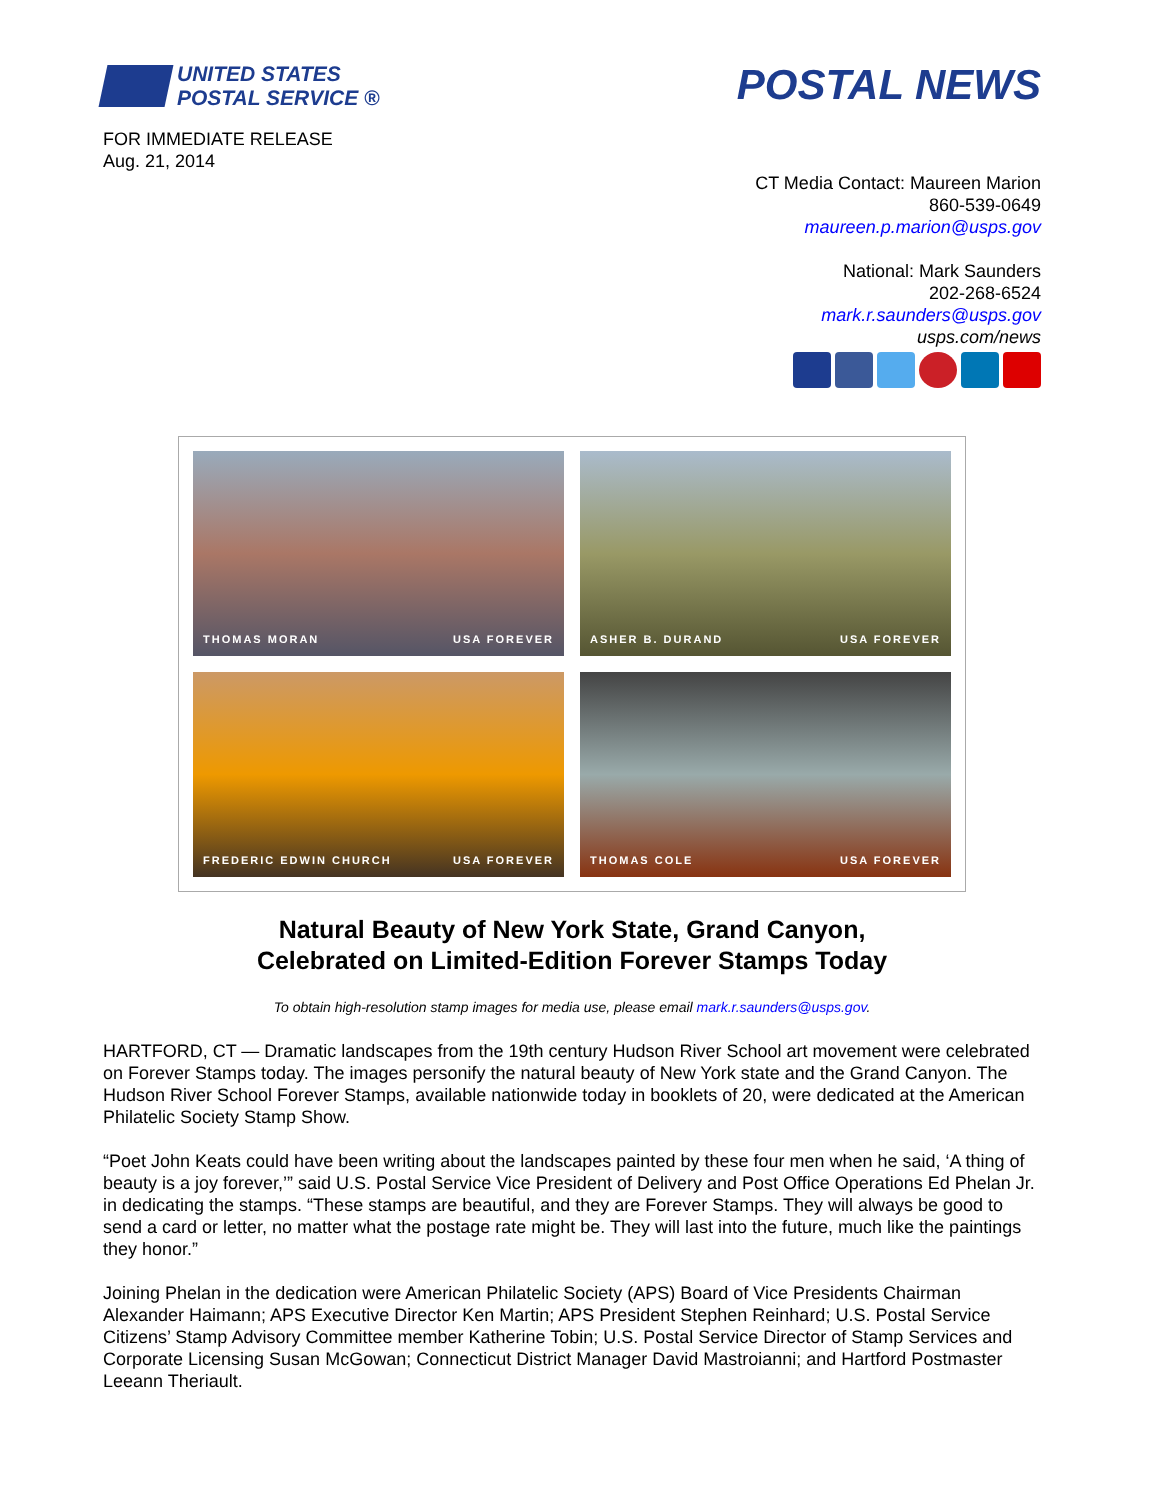UNITED STATES
POSTAL SERVICE ®
POSTAL NEWS
FOR IMMEDIATE RELEASE
Aug. 21, 2014
CT Media Contact: Maureen Marion
860-539-0649
maureen.p.marion@usps.gov
National: Mark Saunders
202-268-6524
mark.r.saunders@usps.gov
usps.com/news
THOMAS MORAN USA FOREVER
ASHER B. DURAND USA FOREVER
FREDERIC EDWIN CHURCH USA FOREVER
THOMAS COLE USA FOREVER
Natural Beauty of New York State, Grand Canyon,
Celebrated on Limited-Edition Forever Stamps Today
To obtain high-resolution stamp images for media use, please email mark.r.saunders@usps.gov.
HARTFORD, CT — Dramatic landscapes from the 19th century Hudson River School art movement were celebrated on Forever Stamps today. The images personify the natural beauty of New York state and the Grand Canyon. The Hudson River School Forever Stamps, available nationwide today in booklets of 20, were dedicated at the American Philatelic Society Stamp Show.
“Poet John Keats could have been writing about the landscapes painted by these four men when he said, ‘A thing of beauty is a joy forever,’” said U.S. Postal Service Vice President of Delivery and Post Office Operations Ed Phelan Jr. in dedicating the stamps. “These stamps are beautiful, and they are Forever Stamps. They will always be good to send a card or letter, no matter what the postage rate might be. They will last into the future, much like the paintings they honor.”
Joining Phelan in the dedication were American Philatelic Society (APS) Board of Vice Presidents Chairman Alexander Haimann; APS Executive Director Ken Martin; APS President Stephen Reinhard; U.S. Postal Service Citizens’ Stamp Advisory Committee member Katherine Tobin; U.S. Postal Service Director of Stamp Services and Corporate Licensing Susan McGowan; Connecticut District Manager David Mastroianni; and Hartford Postmaster Leeann Theriault.